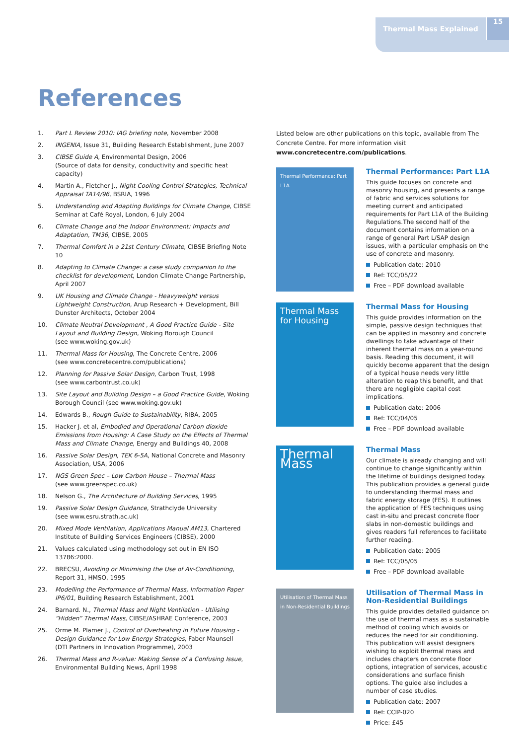Thermal Mass Explained 15
References
1. Part L Review 2010: IAG briefing note, November 2008
2. INGENIA, Issue 31, Building Research Establishment, June 2007
3. CIBSE Guide A, Environmental Design, 2006
(Source of data for density, conductivity and specific heat capacity)
4. Martin A., Fletcher J., Night Cooling Control Strategies, Technical Appraisal TA14/96, BSRIA, 1996
5. Understanding and Adapting Buildings for Climate Change, CIBSE Seminar at Café Royal, London, 6 July 2004
6. Climate Change and the Indoor Environment: Impacts and Adaptation, TM36, CIBSE, 2005
7. Thermal Comfort in a 21st Century Climate, CIBSE Briefing Note 10
8. Adapting to Climate Change: a case study companion to the checklist for development, London Climate Change Partnership, April 2007
9. UK Housing and Climate Change - Heavyweight versus Lightweight Construction, Arup Research + Development, Bill Dunster Architects, October 2004
10. Climate Neutral Development , A Good Practice Guide - Site Layout and Building Design, Woking Borough Council
(see www.woking.gov.uk)
11. Thermal Mass for Housing, The Concrete Centre, 2006
(see www.concretecentre.com/publications)
12. Planning for Passive Solar Design, Carbon Trust, 1998
(see www.carbontrust.co.uk)
13. Site Layout and Building Design – a Good Practice Guide, Woking Borough Council (see www.woking.gov.uk)
14. Edwards B., Rough Guide to Sustainability, RIBA, 2005
15. Hacker J. et al, Embodied and Operational Carbon dioxide Emissions from Housing: A Case Study on the Effects of Thermal Mass and Climate Change, Energy and Buildings 40, 2008
16. Passive Solar Design, TEK 6-5A, National Concrete and Masonry Association, USA, 2006
17. NGS Green Spec – Low Carbon House – Thermal Mass
(see www.greenspec.co.uk)
18. Nelson G., The Architecture of Building Services, 1995
19. Passive Solar Design Guidance, Strathclyde University
(see www.esru.strath.ac.uk)
20. Mixed Mode Ventilation, Applications Manual AM13, Chartered Institute of Building Services Engineers (CIBSE), 2000
21. Values calculated using methodology set out in EN ISO 13786:2000.
22. BRECSU, Avoiding or Minimising the Use of Air-Conditioning, Report 31, HMSO, 1995
23. Modelling the Performance of Thermal Mass, Information Paper IP6/01, Building Research Establishment, 2001
24. Barnard. N., Thermal Mass and Night Ventilation - Utilising “Hidden” Thermal Mass, CIBSE/ASHRAE Conference, 2003
25. Orme M. Plamer J., Control of Overheating in Future Housing - Design Guidance for Low Energy Strategies, Faber Maunsell
(DTI Partners in Innovation Programme), 2003
26. Thermal Mass and R-value: Making Sense of a Confusing Issue, Environmental Building News, April 1998
Listed below are other publications on this topic, available from The Concrete Centre. For more information visit www.concretecentre.com/publications.
Thermal Performance: Part L1A
Thermal Performance: Part L1A
This guide focuses on concrete and masonry housing, and presents a range of fabric and services solutions for meeting current and anticipated requirements for Part L1A of the Building Regulations.The second half of the document contains information on a range of general Part L/SAP design issues, with a particular emphasis on the use of concrete and masonry.
Publication date: 2010
Ref: TCC/05/22
Free – PDF download available
Thermal Mass for Housing
Thermal Mass for Housing
This guide provides information on the simple, passive design techniques that can be applied in masonry and concrete dwellings to take advantage of their inherent thermal mass on a year-round basis. Reading this document, it will quickly become apparent that the design of a typical house needs very little alteration to reap this benefit, and that there are negligible capital cost implications.
Publication date: 2006
Ref: TCC/04/05
Free – PDF download available
Thermal Mass
Thermal Mass
Our climate is already changing and will continue to change significantly within the lifetime of buildings designed today. This publication provides a general guide to understanding thermal mass and fabric energy storage (FES). It outlines the application of FES techniques using cast in-situ and precast concrete floor slabs in non-domestic buildings and gives readers full references to facilitate further reading.
Publication date: 2005
Ref: TCC/05/05
Free – PDF download available
Utilisation of Thermal Mass in Non-Residential Buildings
Utilisation of Thermal Mass in Non-Residential Buildings
This guide provides detailed guidance on the use of thermal mass as a sustainable method of cooling which avoids or reduces the need for air conditioning. This publication will assist designers wishing to exploit thermal mass and includes chapters on concrete floor options, integration of services, acoustic considerations and surface finish options. The guide also includes a number of case studies.
Publication date: 2007
Ref: CCIP-020
Price: £45